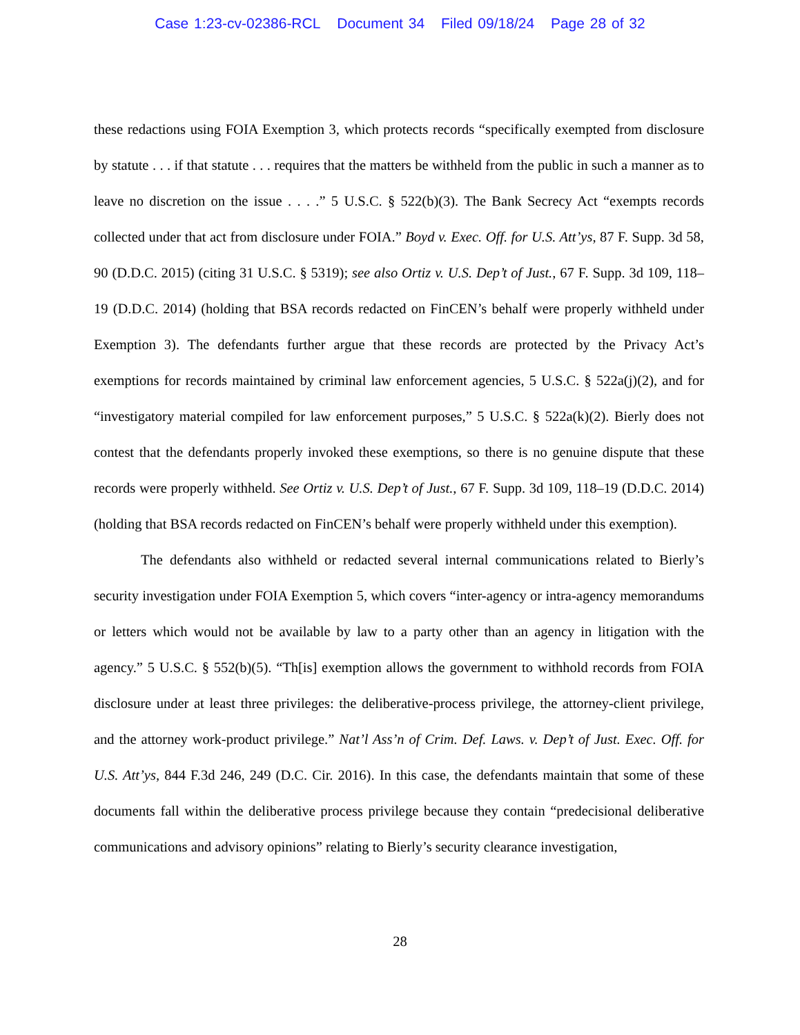Case 1:23-cv-02386-RCL Document 34 Filed 09/18/24 Page 28 of 32
these redactions using FOIA Exemption 3, which protects records “specifically exempted from disclosure by statute . . . if that statute . . . requires that the matters be withheld from the public in such a manner as to leave no discretion on the issue . . . .” 5 U.S.C. § 522(b)(3). The Bank Secrecy Act “exempts records collected under that act from disclosure under FOIA.” Boyd v. Exec. Off. for U.S. Att’ys, 87 F. Supp. 3d 58, 90 (D.D.C. 2015) (citing 31 U.S.C. § 5319); see also Ortiz v. U.S. Dep’t of Just., 67 F. Supp. 3d 109, 118–19 (D.D.C. 2014) (holding that BSA records redacted on FinCEN’s behalf were properly withheld under Exemption 3). The defendants further argue that these records are protected by the Privacy Act’s exemptions for records maintained by criminal law enforcement agencies, 5 U.S.C. § 522a(j)(2), and for “investigatory material compiled for law enforcement purposes,” 5 U.S.C. § 522a(k)(2). Bierly does not contest that the defendants properly invoked these exemptions, so there is no genuine dispute that these records were properly withheld. See Ortiz v. U.S. Dep’t of Just., 67 F. Supp. 3d 109, 118–19 (D.D.C. 2014) (holding that BSA records redacted on FinCEN’s behalf were properly withheld under this exemption).
The defendants also withheld or redacted several internal communications related to Bierly’s security investigation under FOIA Exemption 5, which covers “inter-agency or intra-agency memorandums or letters which would not be available by law to a party other than an agency in litigation with the agency.” 5 U.S.C. § 552(b)(5). “Th[is] exemption allows the government to withhold records from FOIA disclosure under at least three privileges: the deliberative-process privilege, the attorney-client privilege, and the attorney work-product privilege.” Nat’l Ass’n of Crim. Def. Laws. v. Dep’t of Just. Exec. Off. for U.S. Att’ys, 844 F.3d 246, 249 (D.C. Cir. 2016). In this case, the defendants maintain that some of these documents fall within the deliberative process privilege because they contain “predecisional deliberative communications and advisory opinions” relating to Bierly’s security clearance investigation,
28